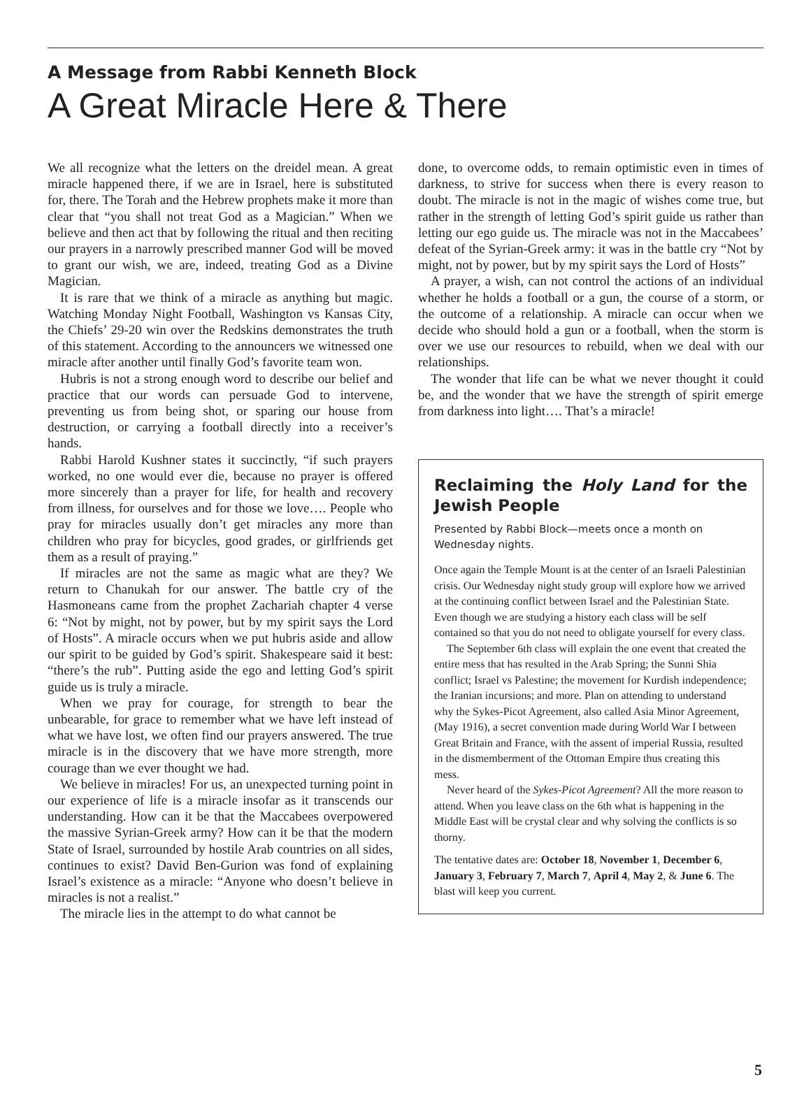A Message from Rabbi Kenneth Block
A Great Miracle Here & There
We all recognize what the letters on the dreidel mean. A great miracle happened there, if we are in Israel, here is substituted for, there. The Torah and the Hebrew prophets make it more than clear that “you shall not treat God as a Magician.” When we believe and then act that by following the ritual and then reciting our prayers in a narrowly prescribed manner God will be moved to grant our wish, we are, indeed, treating God as a Divine Magician.
It is rare that we think of a miracle as anything but magic. Watching Monday Night Football, Washington vs Kansas City, the Chiefs’ 29-20 win over the Redskins demonstrates the truth of this statement. According to the announcers we witnessed one miracle after another until finally God’s favorite team won.
Hubris is not a strong enough word to describe our belief and practice that our words can persuade God to intervene, preventing us from being shot, or sparing our house from destruction, or carrying a football directly into a receiver’s hands.
Rabbi Harold Kushner states it succinctly, “if such prayers worked, no one would ever die, because no prayer is offered more sincerely than a prayer for life, for health and recovery from illness, for ourselves and for those we love…. People who pray for miracles usually don’t get miracles any more than children who pray for bicycles, good grades, or girlfriends get them as a result of praying.”
If miracles are not the same as magic what are they? We return to Chanukah for our answer. The battle cry of the Hasmoneans came from the prophet Zachariah chapter 4 verse 6: “Not by might, not by power, but by my spirit says the Lord of Hosts”. A miracle occurs when we put hubris aside and allow our spirit to be guided by God’s spirit. Shakespeare said it best: “there’s the rub”. Putting aside the ego and letting God’s spirit guide us is truly a miracle.
When we pray for courage, for strength to bear the unbearable, for grace to remember what we have left instead of what we have lost, we often find our prayers answered. The true miracle is in the discovery that we have more strength, more courage than we ever thought we had.
We believe in miracles! For us, an unexpected turning point in our experience of life is a miracle insofar as it transcends our understanding. How can it be that the Maccabees overpowered the massive Syrian-Greek army? How can it be that the modern State of Israel, surrounded by hostile Arab countries on all sides, continues to exist? David Ben-Gurion was fond of explaining Israel’s existence as a miracle: “Anyone who doesn’t believe in miracles is not a realist.”
The miracle lies in the attempt to do what cannot be
done, to overcome odds, to remain optimistic even in times of darkness, to strive for success when there is every reason to doubt. The miracle is not in the magic of wishes come true, but rather in the strength of letting God’s spirit guide us rather than letting our ego guide us. The miracle was not in the Maccabees’ defeat of the Syrian-Greek army: it was in the battle cry “Not by might, not by power, but by my spirit says the Lord of Hosts”
A prayer, a wish, can not control the actions of an individual whether he holds a football or a gun, the course of a storm, or the outcome of a relationship. A miracle can occur when we decide who should hold a gun or a football, when the storm is over we use our resources to rebuild, when we deal with our relationships.
The wonder that life can be what we never thought it could be, and the wonder that we have the strength of spirit emerge from darkness into light…. That’s a miracle!
Reclaiming the Holy Land for the Jewish People
Presented by Rabbi Block—meets once a month on Wednesday nights.
Once again the Temple Mount is at the center of an Israeli Palestinian crisis. Our Wednesday night study group will explore how we arrived at the continuing conflict between Israel and the Palestinian State. Even though we are studying a history each class will be self contained so that you do not need to obligate yourself for every class.
The September 6th class will explain the one event that created the entire mess that has resulted in the Arab Spring; the Sunni Shia conflict; Israel vs Palestine; the movement for Kurdish independence; the Iranian incursions; and more. Plan on attending to understand why the Sykes-Picot Agreement, also called Asia Minor Agreement, (May 1916), a secret convention made during World War I between Great Britain and France, with the assent of imperial Russia, resulted in the dismemberment of the Ottoman Empire thus creating this mess.
Never heard of the Sykes-Picot Agreement? All the more reason to attend. When you leave class on the 6th what is happening in the Middle East will be crystal clear and why solving the conflicts is so thorny.
The tentative dates are: October 18, November 1, December 6, January 3, February 7, March 7, April 4, May 2, & June 6. The blast will keep you current.
5